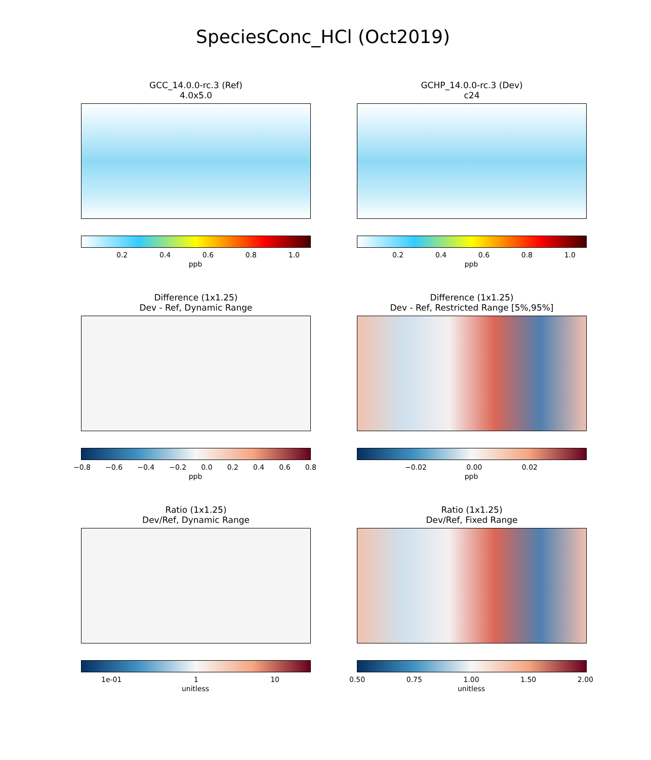SpeciesConc_HCl (Oct2019)
GCC_14.0.0-rc.3 (Ref)
4.0x5.0
0.2 0.4 0.6 0.8 1.0
ppb
GCHP_14.0.0-rc.3 (Dev)
c24
0.2 0.4 0.6 0.8 1.0
ppb
Difference (1x1.25)
Dev - Ref, Dynamic Range
−0.8 −0.6 −0.4 −0.2 0.0 0.2 0.4 0.6 0.8
ppb
Difference (1x1.25)
Dev - Ref, Restricted Range [5%,95%]
−0.02 0.00 0.02
ppb
Ratio (1x1.25)
Dev/Ref, Dynamic Range
1e-01 1 10
unitless
Ratio (1x1.25)
Dev/Ref, Fixed Range
0.50 0.75 1.00 1.50 2.00
unitless